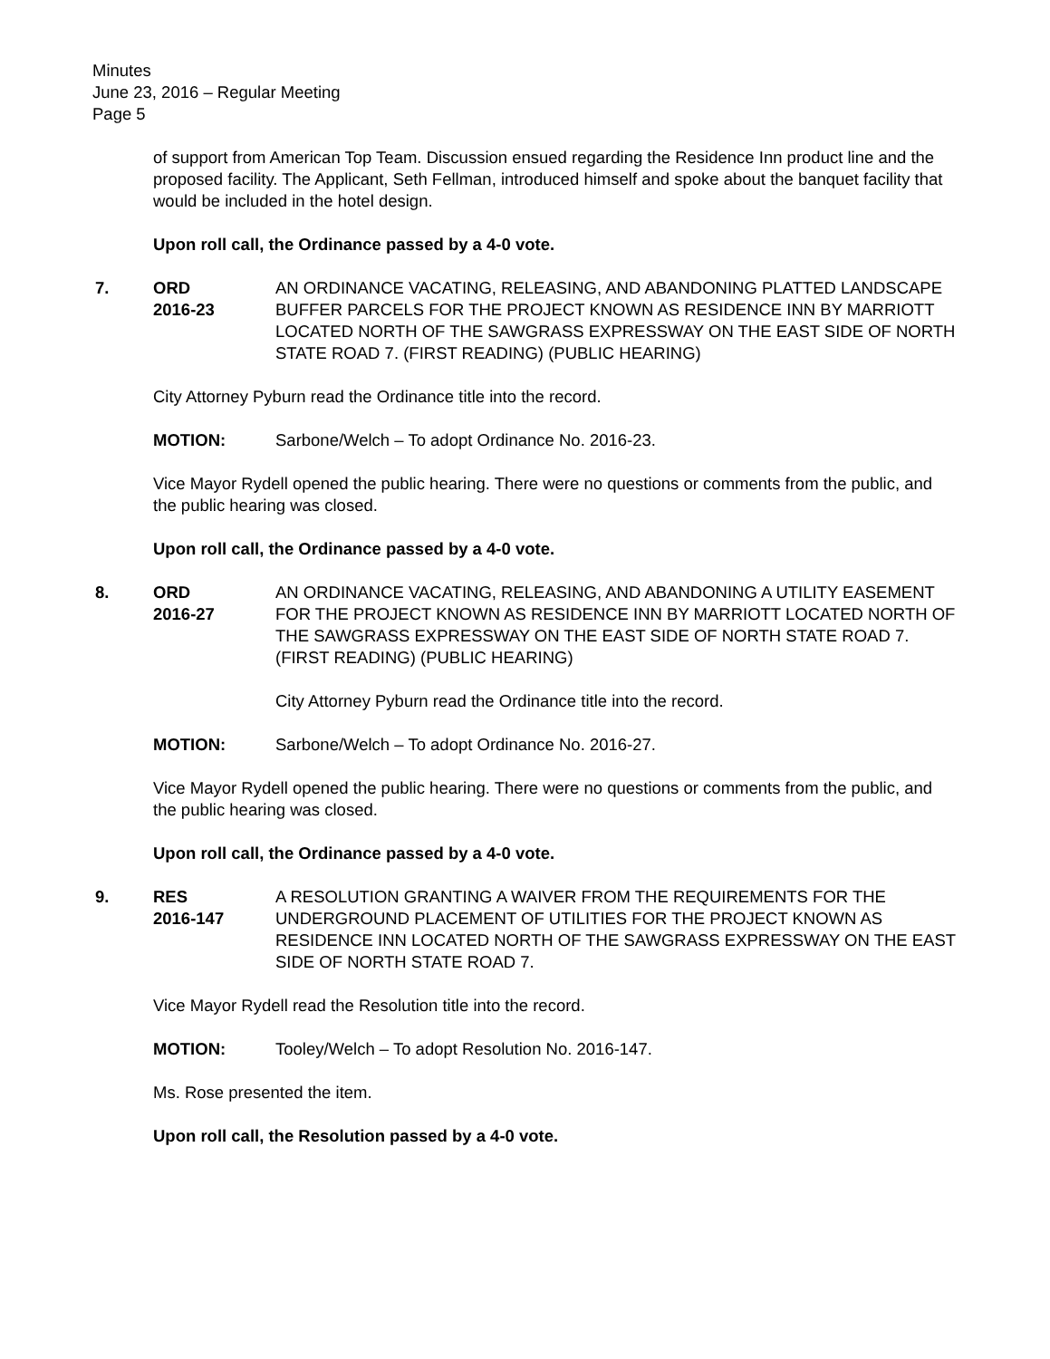Minutes
June 23, 2016 – Regular Meeting
Page 5
of support from American Top Team. Discussion ensued regarding the Residence Inn product line and the proposed facility. The Applicant, Seth Fellman, introduced himself and spoke about the banquet facility that would be included in the hotel design.
Upon roll call, the Ordinance passed by a 4-0 vote.
7. ORD
2016-23
AN ORDINANCE VACATING, RELEASING, AND ABANDONING PLATTED LANDSCAPE BUFFER PARCELS FOR THE PROJECT KNOWN AS RESIDENCE INN BY MARRIOTT LOCATED NORTH OF THE SAWGRASS EXPRESSWAY ON THE EAST SIDE OF NORTH STATE ROAD 7. (FIRST READING) (PUBLIC HEARING)
City Attorney Pyburn read the Ordinance title into the record.
MOTION: Sarbone/Welch – To adopt Ordinance No. 2016-23.
Vice Mayor Rydell opened the public hearing. There were no questions or comments from the public, and the public hearing was closed.
Upon roll call, the Ordinance passed by a 4-0 vote.
8. ORD
2016-27
AN ORDINANCE VACATING, RELEASING, AND ABANDONING A UTILITY EASEMENT FOR THE PROJECT KNOWN AS RESIDENCE INN BY MARRIOTT LOCATED NORTH OF THE SAWGRASS EXPRESSWAY ON THE EAST SIDE OF NORTH STATE ROAD 7. (FIRST READING) (PUBLIC HEARING)
City Attorney Pyburn read the Ordinance title into the record.
MOTION: Sarbone/Welch – To adopt Ordinance No. 2016-27.
Vice Mayor Rydell opened the public hearing. There were no questions or comments from the public, and the public hearing was closed.
Upon roll call, the Ordinance passed by a 4-0 vote.
9. RES
2016-147
A RESOLUTION GRANTING A WAIVER FROM THE REQUIREMENTS FOR THE UNDERGROUND PLACEMENT OF UTILITIES FOR THE PROJECT KNOWN AS RESIDENCE INN LOCATED NORTH OF THE SAWGRASS EXPRESSWAY ON THE EAST SIDE OF NORTH STATE ROAD 7.
Vice Mayor Rydell read the Resolution title into the record.
MOTION: Tooley/Welch – To adopt Resolution No. 2016-147.
Ms. Rose presented the item.
Upon roll call, the Resolution passed by a 4-0 vote.